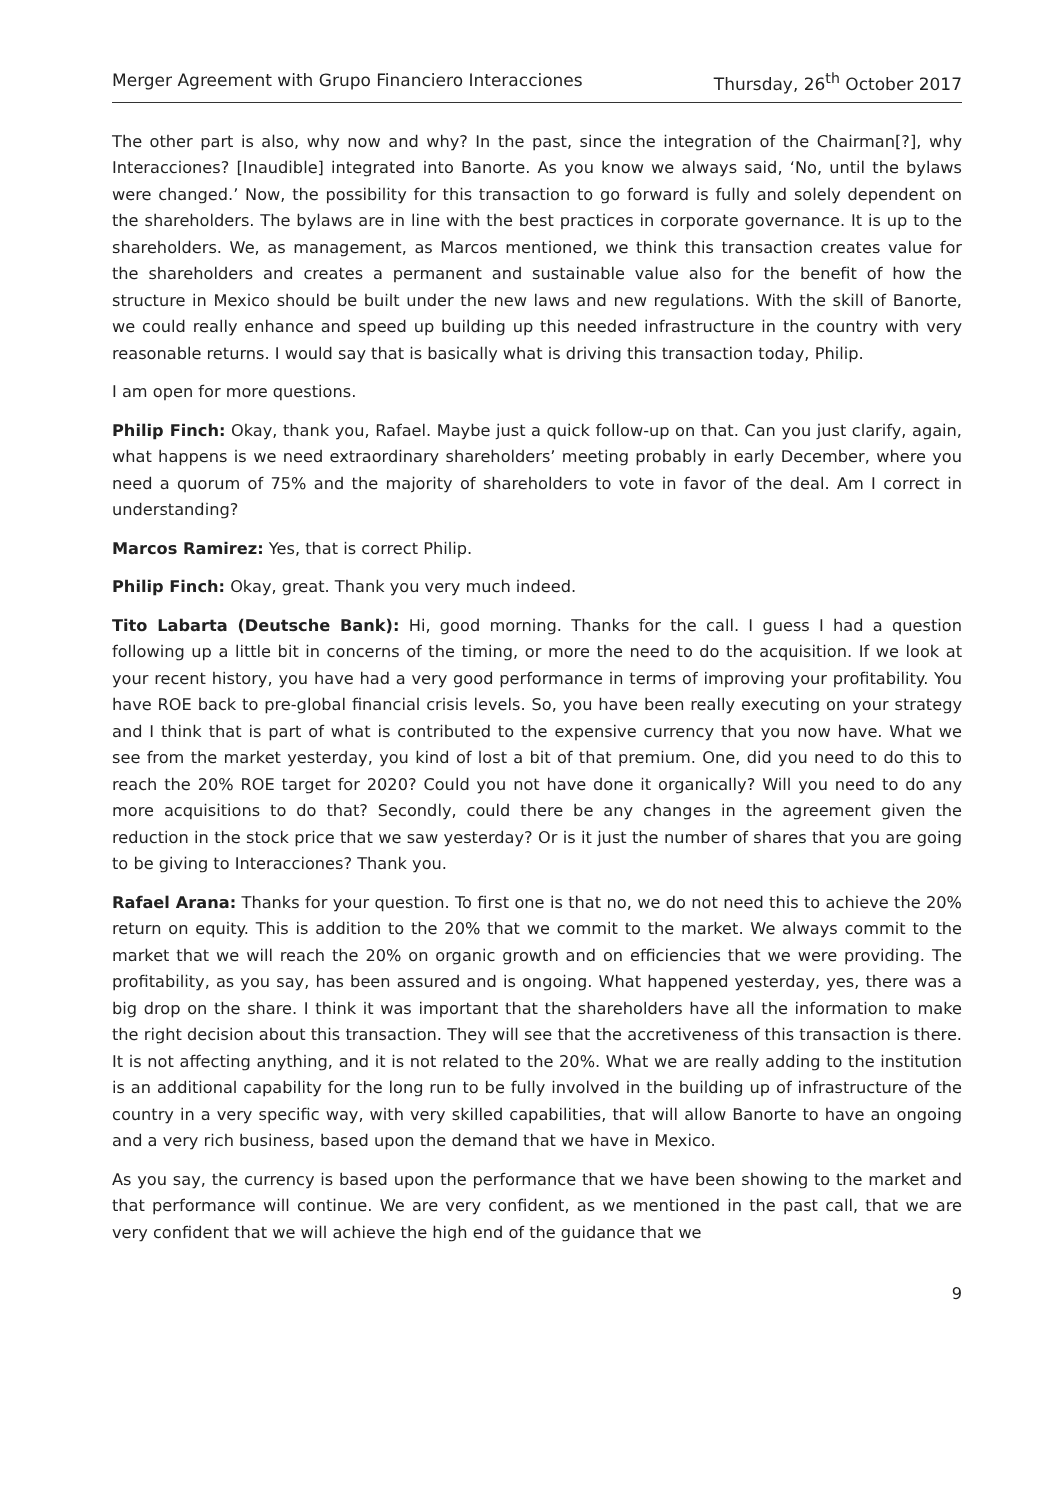Merger Agreement with Grupo Financiero Interacciones Thursday, 26<sup>th</sup> October 2017
The other part is also, why now and why? In the past, since the integration of the Chairman[?], why Interacciones? [Inaudible] integrated into Banorte. As you know we always said, ‘No, until the bylaws were changed.’ Now, the possibility for this transaction to go forward is fully and solely dependent on the shareholders. The bylaws are in line with the best practices in corporate governance. It is up to the shareholders. We, as management, as Marcos mentioned, we think this transaction creates value for the shareholders and creates a permanent and sustainable value also for the benefit of how the structure in Mexico should be built under the new laws and new regulations. With the skill of Banorte, we could really enhance and speed up building up this needed infrastructure in the country with very reasonable returns. I would say that is basically what is driving this transaction today, Philip.
I am open for more questions.
Philip Finch: Okay, thank you, Rafael. Maybe just a quick follow-up on that. Can you just clarify, again, what happens is we need extraordinary shareholders’ meeting probably in early December, where you need a quorum of 75% and the majority of shareholders to vote in favor of the deal. Am I correct in understanding?
Marcos Ramirez: Yes, that is correct Philip.
Philip Finch: Okay, great. Thank you very much indeed.
Tito Labarta (Deutsche Bank): Hi, good morning. Thanks for the call. I guess I had a question following up a little bit in concerns of the timing, or more the need to do the acquisition. If we look at your recent history, you have had a very good performance in terms of improving your profitability. You have ROE back to pre-global financial crisis levels. So, you have been really executing on your strategy and I think that is part of what is contributed to the expensive currency that you now have. What we see from the market yesterday, you kind of lost a bit of that premium. One, did you need to do this to reach the 20% ROE target for 2020? Could you not have done it organically? Will you need to do any more acquisitions to do that? Secondly, could there be any changes in the agreement given the reduction in the stock price that we saw yesterday? Or is it just the number of shares that you are going to be giving to Interacciones? Thank you.
Rafael Arana: Thanks for your question. To first one is that no, we do not need this to achieve the 20% return on equity. This is addition to the 20% that we commit to the market. We always commit to the market that we will reach the 20% on organic growth and on efficiencies that we were providing. The profitability, as you say, has been assured and is ongoing. What happened yesterday, yes, there was a big drop on the share. I think it was important that the shareholders have all the information to make the right decision about this transaction. They will see that the accretiveness of this transaction is there. It is not affecting anything, and it is not related to the 20%. What we are really adding to the institution is an additional capability for the long run to be fully involved in the building up of infrastructure of the country in a very specific way, with very skilled capabilities, that will allow Banorte to have an ongoing and a very rich business, based upon the demand that we have in Mexico.
As you say, the currency is based upon the performance that we have been showing to the market and that performance will continue. We are very confident, as we mentioned in the past call, that we are very confident that we will achieve the high end of the guidance that we
9